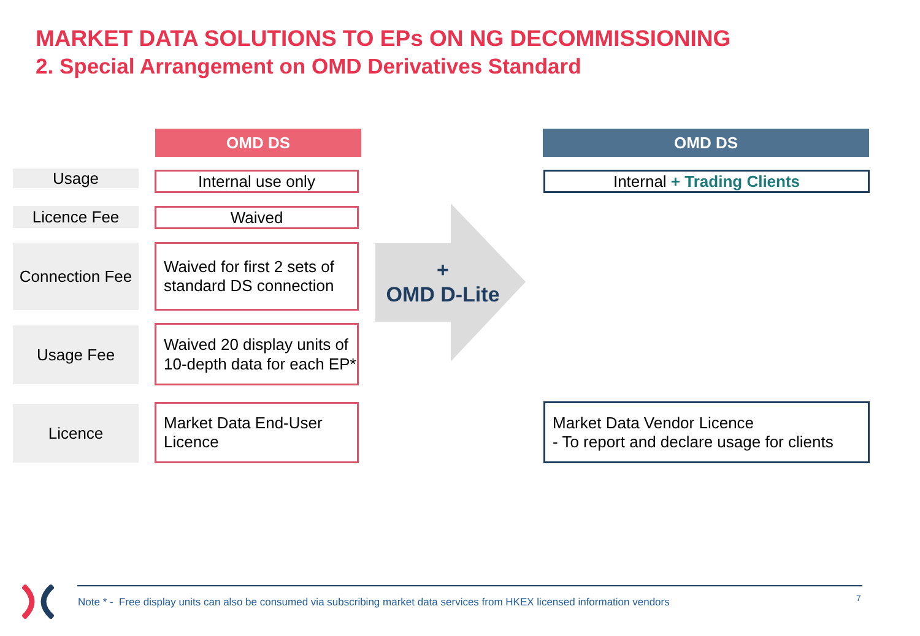MARKET DATA SOLUTIONS TO EPs ON NG DECOMMISSIONING
2. Special Arrangement on OMD Derivatives Standard
OMD DS OMD DS
Usage Internal use only Internal + Trading Clients
Licence Fee Waived
Connection Fee
Waived for first 2 sets of standard DS connection
+
OMD D-Lite
Usage Fee
Waived 20 display units of 10-depth data for each EP*
Licence
Market Data End-User Licence
Market Data Vendor Licence
- To report and declare usage for clients
Note * - Free display units can also be consumed via subscribing market data services from HKEX licensed information vendors
7